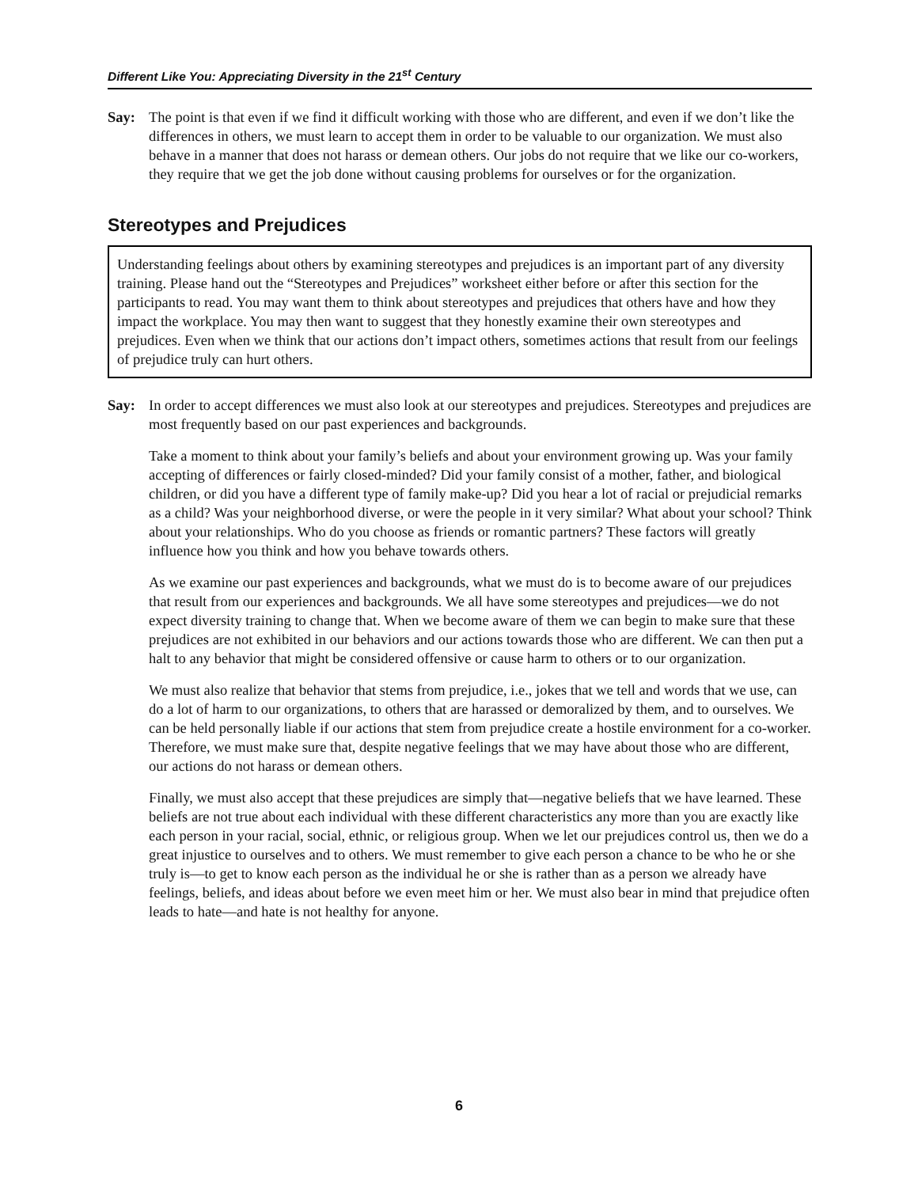Different Like You: Appreciating Diversity in the 21<sup>st</sup> Century
Say: The point is that even if we find it difficult working with those who are different, and even if we don’t like the differences in others, we must learn to accept them in order to be valuable to our organization. We must also behave in a manner that does not harass or demean others. Our jobs do not require that we like our co-workers, they require that we get the job done without causing problems for ourselves or for the organization.
Stereotypes and Prejudices
Understanding feelings about others by examining stereotypes and prejudices is an important part of any diversity training. Please hand out the “Stereotypes and Prejudices” worksheet either before or after this section for the participants to read. You may want them to think about stereotypes and prejudices that others have and how they impact the workplace. You may then want to suggest that they honestly examine their own stereotypes and prejudices. Even when we think that our actions don’t impact others, sometimes actions that result from our feelings of prejudice truly can hurt others.
Say: In order to accept differences we must also look at our stereotypes and prejudices. Stereotypes and prejudices are most frequently based on our past experiences and backgrounds.
Take a moment to think about your family’s beliefs and about your environment growing up. Was your family accepting of differences or fairly closed-minded? Did your family consist of a mother, father, and biological children, or did you have a different type of family make-up? Did you hear a lot of racial or prejudicial remarks as a child? Was your neighborhood diverse, or were the people in it very similar? What about your school? Think about your relationships. Who do you choose as friends or romantic partners? These factors will greatly influence how you think and how you behave towards others.
As we examine our past experiences and backgrounds, what we must do is to become aware of our prejudices that result from our experiences and backgrounds. We all have some stereotypes and prejudices—we do not expect diversity training to change that. When we become aware of them we can begin to make sure that these prejudices are not exhibited in our behaviors and our actions towards those who are different. We can then put a halt to any behavior that might be considered offensive or cause harm to others or to our organization.
We must also realize that behavior that stems from prejudice, i.e., jokes that we tell and words that we use, can do a lot of harm to our organizations, to others that are harassed or demoralized by them, and to ourselves. We can be held personally liable if our actions that stem from prejudice create a hostile environment for a co-worker. Therefore, we must make sure that, despite negative feelings that we may have about those who are different, our actions do not harass or demean others.
Finally, we must also accept that these prejudices are simply that—negative beliefs that we have learned. These beliefs are not true about each individual with these different characteristics any more than you are exactly like each person in your racial, social, ethnic, or religious group. When we let our prejudices control us, then we do a great injustice to ourselves and to others. We must remember to give each person a chance to be who he or she truly is—to get to know each person as the individual he or she is rather than as a person we already have feelings, beliefs, and ideas about before we even meet him or her. We must also bear in mind that prejudice often leads to hate—and hate is not healthy for anyone.
6